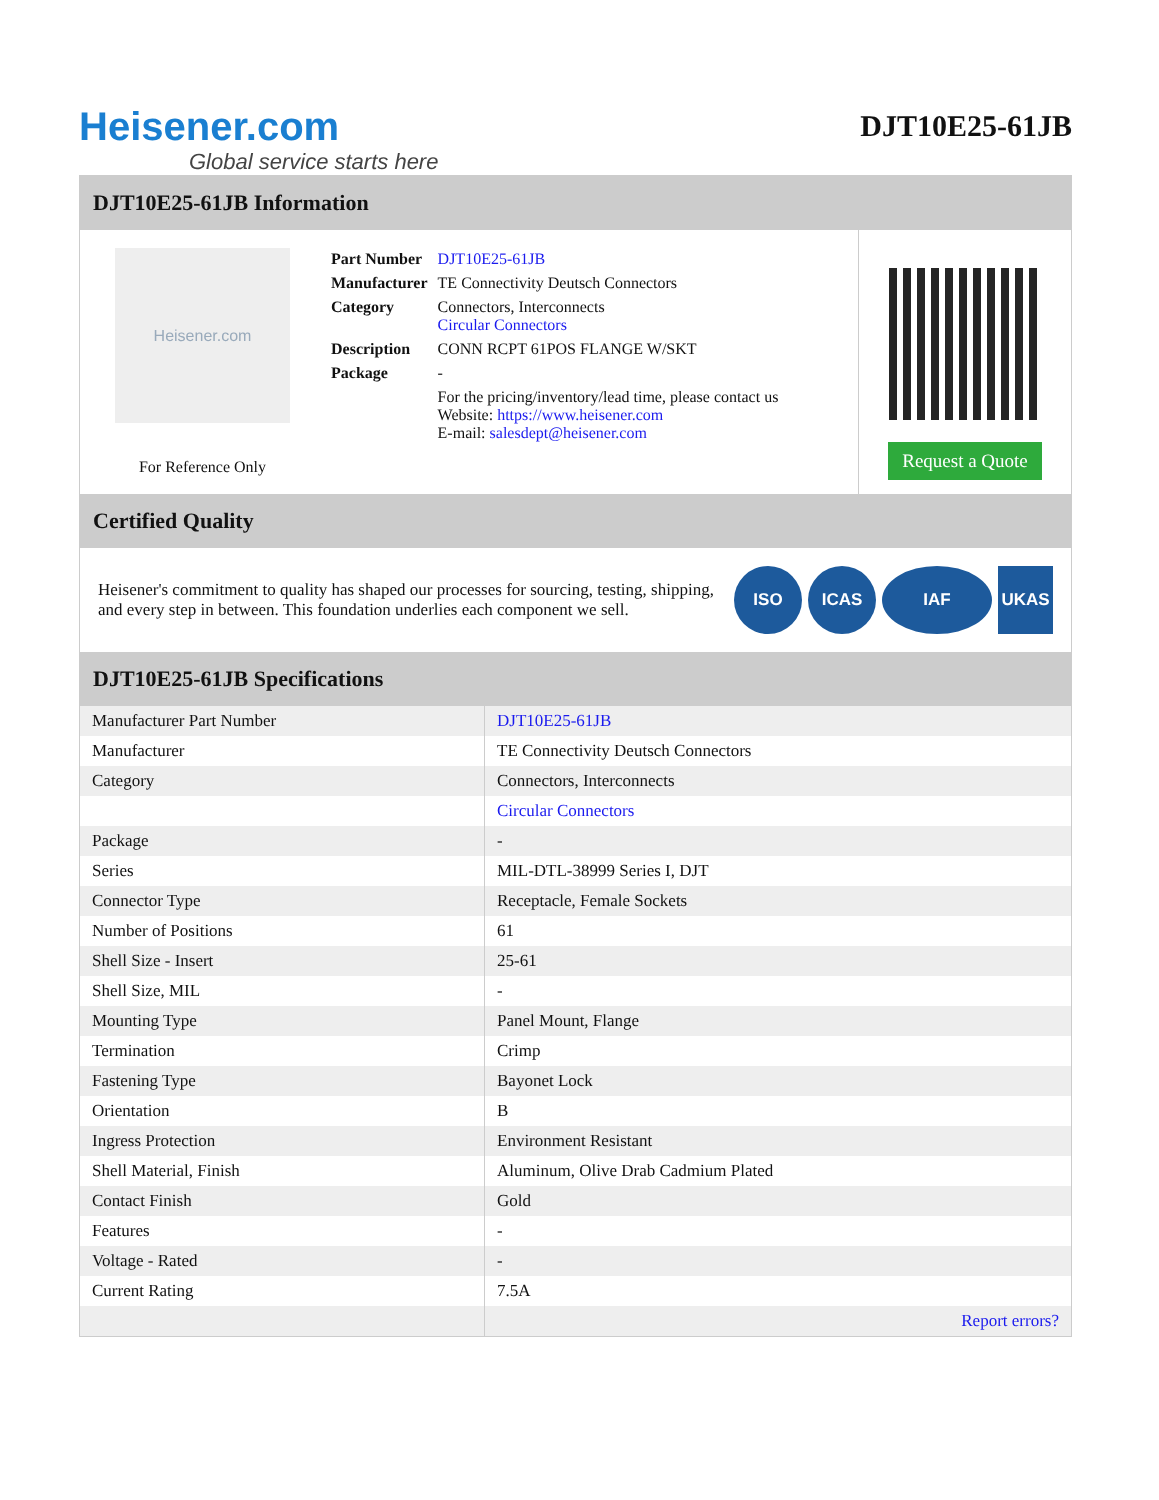Heisener.com
Global service starts here
DJT10E25-61JB
DJT10E25-61JB Information
Heisener.com
For Reference Only
| Part Number | DJT10E25-61JB |
| Manufacturer | TE Connectivity Deutsch Connectors |
| Category | Connectors, Interconnects Circular Connectors |
| Description | CONN RCPT 61POS FLANGE W/SKT |
| Package | - |
| | For the pricing/inventory/lead time, please contact us Website: https://www.heisener.com E-mail: salesdept@heisener.com |
Request a Quote
Certified Quality
Heisener's commitment to quality has shaped our processes for sourcing, testing, shipping, and every step in between. This foundation underlies each component we sell.
ISO ICAS IAF UKAS
DJT10E25-61JB Specifications
| Manufacturer Part Number | DJT10E25-61JB |
| Manufacturer | TE Connectivity Deutsch Connectors |
| Category | Connectors, Interconnects |
| | Circular Connectors |
| Package | - |
| Series | MIL-DTL-38999 Series I, DJT |
| Connector Type | Receptacle, Female Sockets |
| Number of Positions | 61 |
| Shell Size - Insert | 25-61 |
| Shell Size, MIL | - |
| Mounting Type | Panel Mount, Flange |
| Termination | Crimp |
| Fastening Type | Bayonet Lock |
| Orientation | B |
| Ingress Protection | Environment Resistant |
| Shell Material, Finish | Aluminum, Olive Drab Cadmium Plated |
| Contact Finish | Gold |
| Features | - |
| Voltage - Rated | - |
| Current Rating | 7.5A |
| | Report errors? |